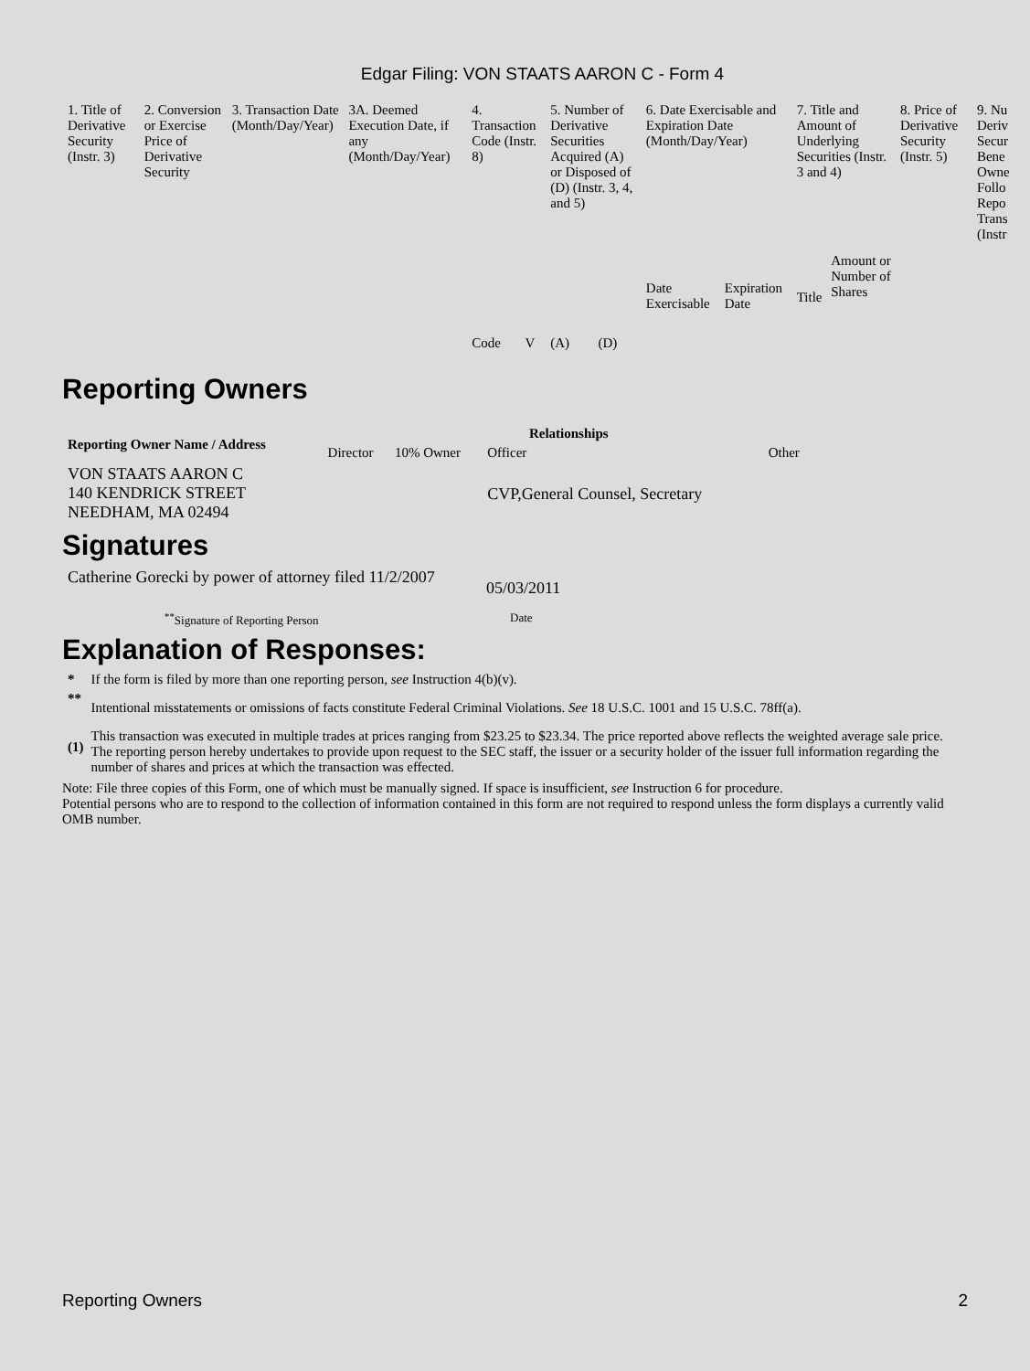Edgar Filing: VON STAATS AARON C - Form 4
| 1. Title of Derivative Security (Instr. 3) | 2. Conversion or Exercise Price of Derivative Security | 3. Transaction Date (Month/Day/Year) | 3A. Deemed Execution Date, if any (Month/Day/Year) | 4. Transaction Code (Instr. 8) | | 5. Number of Derivative Securities Acquired (A) or Disposed of (D) (Instr. 3, 4, and 5) | | 6. Date Exercisable and Expiration Date (Month/Day/Year) | | 7. Title and Amount of Underlying Securities (Instr. 3 and 4) | | 8. Price of Derivative Security (Instr. 5) | 9. Nu Deriv Secur Bene Owne Follo Repo Trans (Instr |
| | | | | Code | V | (A) | (D) | Date Exercisable | Expiration Date | Title | Amount or Number of Shares | | |
Reporting Owners
| Reporting Owner Name / Address | Relationships | | | |
| --- | --- | --- | --- | --- |
| | Director | 10% Owner | Officer | Other |
| VON STAATS AARON C 140 KENDRICK STREET NEEDHAM, MA 02494 | | | CVP,General Counsel, Secretary | |
Signatures
| Catherine Gorecki by power of attorney filed 11/2/2007 | 05/03/2011 |
| <sup>**</sup> Signature of Reporting Person | Date |
Explanation of Responses:
| * | If the form is filed by more than one reporting person, see Instruction 4(b)(v). |
| ** | Intentional misstatements or omissions of facts constitute Federal Criminal Violations. See 18 U.S.C. 1001 and 15 U.S.C. 78ff(a). |
| (1) | This transaction was executed in multiple trades at prices ranging from $23.25 to $23.34. The price reported above reflects the weighted average sale price. The reporting person hereby undertakes to provide upon request to the SEC staff, the issuer or a security holder of the issuer full information regarding the number of shares and prices at which the transaction was effected. |
Note: File three copies of this Form, one of which must be manually signed. If space is insufficient, see Instruction 6 for procedure.
Potential persons who are to respond to the collection of information contained in this form are not required to respond unless the form displays a currently valid OMB number.
Reporting Owners 2